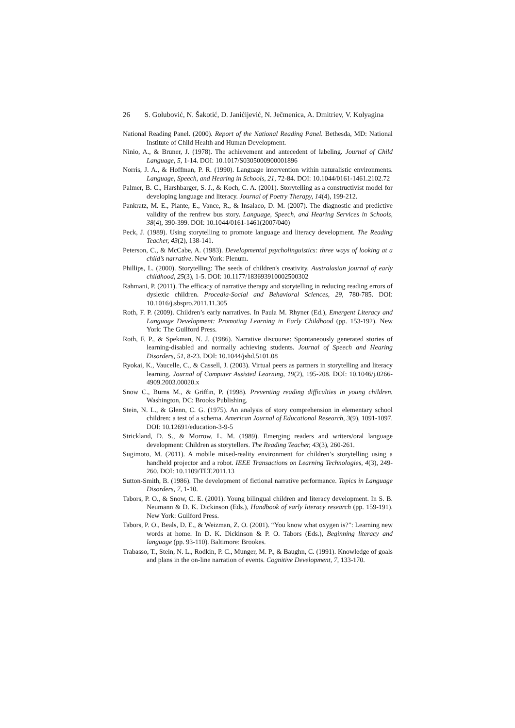26 S. Golubović, N. Šakotić, D. Janićijević, N. Ječmenica, A. Dmitriev, V. Kolyagina
National Reading Panel. (2000). Report of the National Reading Panel. Bethesda, MD: National Institute of Child Health and Human Development.
Ninio, A., & Bruner, J. (1978). The achievement and antecedent of labeling. Journal of Child Language, 5, 1-14. DOI: 10.1017/S0305000900001896
Norris, J. A., & Hoffman, P. R. (1990). Language intervention within naturalistic environments. Language, Speech, and Hearing in Schools, 21, 72-84. DOI: 10.1044/0161-1461.2102.72
Palmer, B. C., Harshbarger, S. J., & Koch, C. A. (2001). Storytelling as a constructivist model for developing language and literacy. Journal of Poetry Therapy, 14(4), 199-212.
Pankratz, M. E., Plante, E., Vance, R., & Insalaco, D. M. (2007). The diagnostic and predictive validity of the renfrew bus story. Language, Speech, and Hearing Services in Schools, 38(4), 390-399. DOI: 10.1044/0161-1461(2007/040)
Peck, J. (1989). Using storytelling to promote language and literacy development. The Reading Teacher, 43(2), 138-141.
Peterson, C., & McCabe, A. (1983). Developmental psycholinguistics: three ways of looking at a child’s narrative. New York: Plenum.
Phillips, L. (2000). Storytelling: The seeds of children's creativity. Australasian journal of early childhood, 25(3), 1-5. DOI: 10.1177/183693910002500302
Rahmani, P. (2011). The efficacy of narrative therapy and storytelling in reducing reading errors of dyslexic children. Procedia-Social and Behavioral Sciences, 29, 780-785. DOI: 10.1016/j.sbspro.2011.11.305
Roth, F. P. (2009). Children’s early narratives. In Paula M. Rhyner (Ed.), Emergent Literacy and Language Development: Promoting Learning in Early Childhood (pp. 153-192). New York: The Guilford Press.
Roth, F. P., & Spekman, N. J. (1986). Narrative discourse: Spontaneously generated stories of learning-disabled and normally achieving students. Journal of Speech and Hearing Disorders, 51, 8-23. DOI: 10.1044/jshd.5101.08
Ryokai, K., Vaucelle, C., & Cassell, J. (2003). Virtual peers as partners in storytelling and literacy learning. Journal of Computer Assisted Learning, 19(2), 195-208. DOI: 10.1046/j.0266-4909.2003.00020.x
Snow C., Burns M., & Griffin, P. (1998). Preventing reading difficulties in young children. Washington, DC: Brooks Publishing.
Stein, N. L., & Glenn, C. G. (1975). An analysis of story comprehension in elementary school children: a test of a schema. American Journal of Educational Research, 3(9), 1091-1097. DOI: 10.12691/education-3-9-5
Strickland, D. S., & Morrow, L. M. (1989). Emerging readers and writers/oral language development: Children as storytellers. The Reading Teacher, 43(3), 260-261.
Sugimoto, M. (2011). A mobile mixed-reality environment for children’s storytelling using a handheld projector and a robot. IEEE Transactions on Learning Technologies, 4(3), 249-260. DOI: 10.1109/TLT.2011.13
Sutton-Smith, B. (1986). The development of fictional narrative performance. Topics in Language Disorders, 7, 1-10.
Tabors, P. O., & Snow, C. E. (2001). Young bilingual children and literacy development. In S. B. Neumann & D. K. Dickinson (Eds.), Handbook of early literacy research (pp. 159-191). New York: Guilford Press.
Tabors, P. O., Beals, D. E., & Weizman, Z. O. (2001). “You know what oxygen is?”: Learning new words at home. In D. K. Dickinson & P. O. Tabors (Eds.), Beginning literacy and language (pp. 93-110). Baltimore: Brookes.
Trabasso, T., Stein, N. L., Rodkin, P. C., Munger, M. P., & Baughn, C. (1991). Knowledge of goals and plans in the on-line narration of events. Cognitive Development, 7, 133-170.